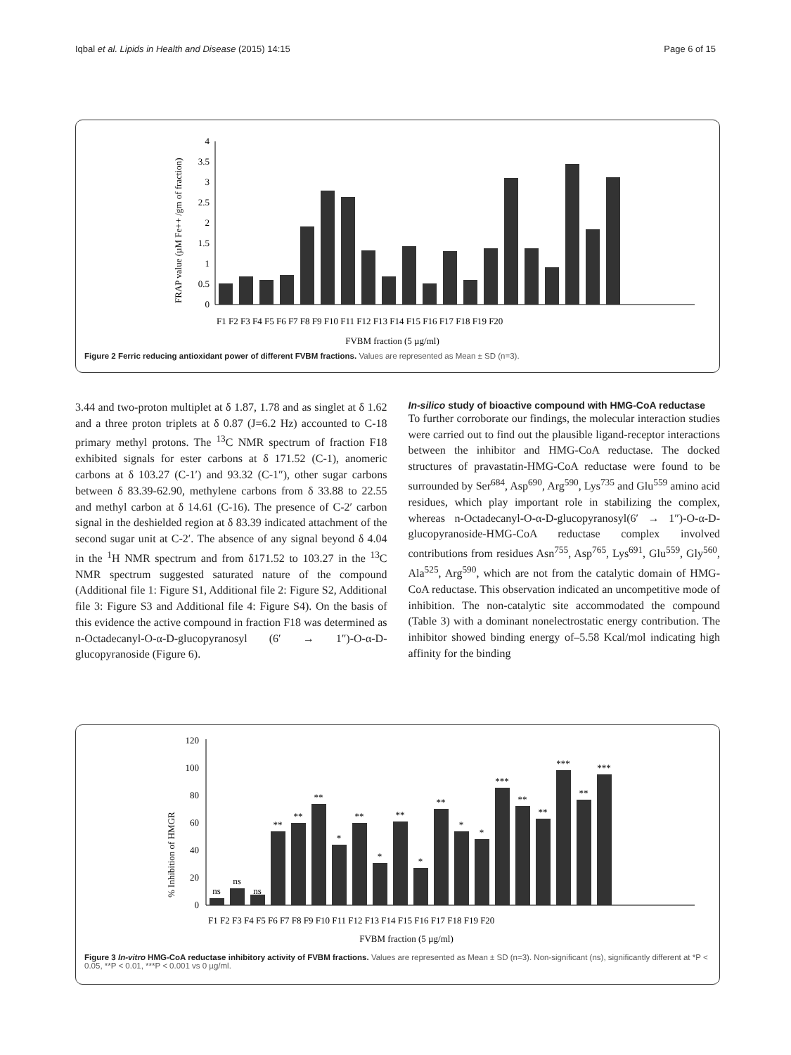Iqbal et al. Lipids in Health and Disease (2015) 14:15 Page 6 of 15
FRAP value (µM Fe++ /gm of fraction)
0
0.5
1
1.5
2
2.5
3
3.5
4
F1 F2 F3 F4 F5 F6 F7 F8 F9 F10 F11 F12 F13 F14 F15 F16 F17 F18 F19 F20
FVBM fraction (5 µg/ml)
Figure 2 Ferric reducing antioxidant power of different FVBM fractions. Values are represented as Mean ± SD (n=3).
3.44 and two-proton multiplet at δ 1.87, 1.78 and as singlet at δ 1.62 and a three proton triplets at δ 0.87 (J=6.2 Hz) accounted to C-18 primary methyl protons. The <sup>13</sup>C NMR spectrum of fraction F18 exhibited signals for ester carbons at δ 171.52 (C-1), anomeric carbons at δ 103.27 (C-1′) and 93.32 (C-1″), other sugar carbons between δ 83.39-62.90, methylene carbons from δ 33.88 to 22.55 and methyl carbon at δ 14.61 (C-16). The presence of C-2′ carbon signal in the deshielded region at δ 83.39 indicated attachment of the second sugar unit at C-2′. The absence of any signal beyond δ 4.04 in the <sup>1</sup>H NMR spectrum and from δ171.52 to 103.27 in the <sup>13</sup>C NMR spectrum suggested saturated nature of the compound (Additional file 1: Figure S1, Additional file 2: Figure S2, Additional file 3: Figure S3 and Additional file 4: Figure S4). On the basis of this evidence the active compound in fraction F18 was determined as n-Octadecanyl-O-α-D-glucopyranosyl (6′ → 1″)-O-α-D-glucopyranoside (Figure 6).
In-silico study of bioactive compound with HMG-CoA reductase
To further corroborate our findings, the molecular interaction studies were carried out to find out the plausible ligand-receptor interactions between the inhibitor and HMG-CoA reductase. The docked structures of pravastatin-HMG-CoA reductase were found to be surrounded by Ser<sup>684</sup>, Asp<sup>690</sup>, Arg<sup>590</sup>, Lys<sup>735</sup> and Glu<sup>559</sup> amino acid residues, which play important role in stabilizing the complex, whereas n-Octadecanyl-O-α-D-glucopyranosyl(6′ → 1″)-O-α-D-glucopyranoside-HMG-CoA reductase complex involved contributions from residues Asn<sup>755</sup>, Asp<sup>765</sup>, Lys<sup>691</sup>, Glu<sup>559</sup>, Gly<sup>560</sup>, Ala<sup>525</sup>, Arg<sup>590</sup>, which are not from the catalytic domain of HMG-CoA reductase. This observation indicated an uncompetitive mode of inhibition. The non-catalytic site accommodated the compound (Table 3) with a dominant nonelectrostatic energy contribution. The inhibitor showed binding energy of–5.58 Kcal/mol indicating high affinity for the binding
% Inhibition of HMGR
0
20
40
60
80
100
120
ns
ns
ns
**
**
**
*
**
*
**
*
**
*
*
***
**
**
***
**
***
F1 F2 F3 F4 F5 F6 F7 F8 F9 F10 F11 F12 F13 F14 F15 F16 F17 F18 F19 F20
FVBM fraction (5 µg/ml)
Figure 3 In-vitro HMG-CoA reductase inhibitory activity of FVBM fractions. Values are represented as Mean ± SD (n=3). Non-significant (ns), significantly different at *P < 0.05, **P < 0.01, ***P < 0.001 vs 0 µg/ml.